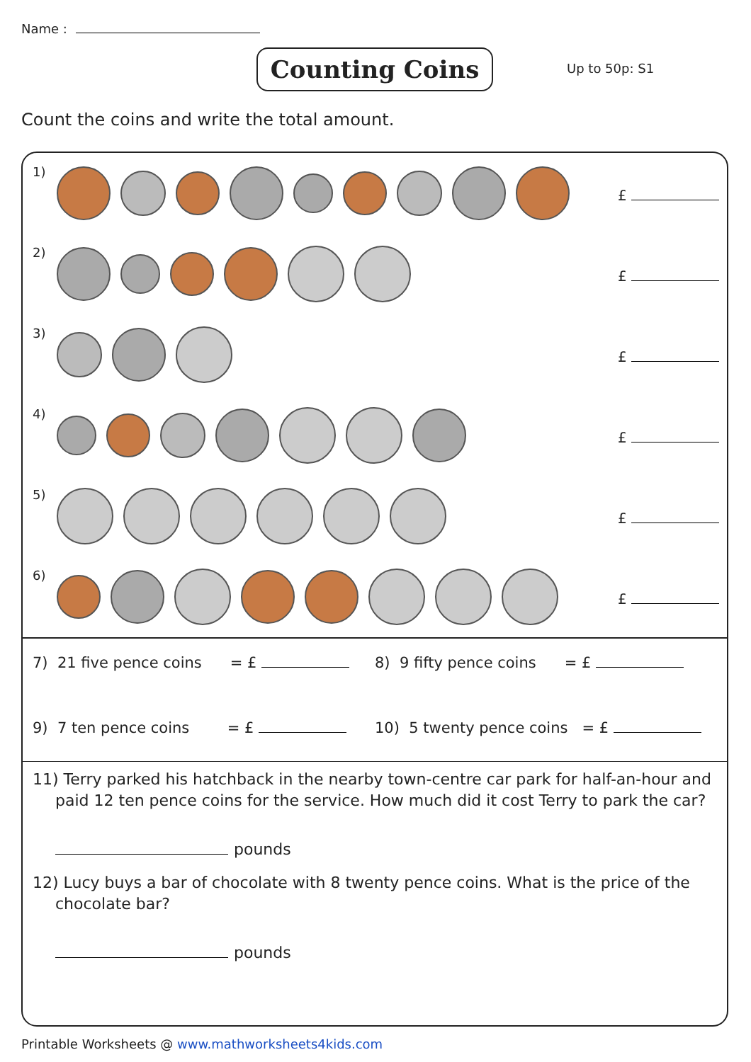Name :
Counting Coins Up to 50p: S1
Count the coins and write the total amount.
1)
£
2)
£
3)
£
4)
£
5)
£
6)
£
7) 21 five pence coins = £
8) 9 fifty pence coins = £
9) 7 ten pence coins = £
10) 5 twenty pence coins = £
11) Terry parked his hatchback in the nearby town-centre car park for half-an-hour and paid 12 ten pence coins for the service. How much did it cost Terry to park the car?
pounds
12) Lucy buys a bar of chocolate with 8 twenty pence coins. What is the price of the chocolate bar?
pounds
Printable Worksheets @ www.mathworksheets4kids.com